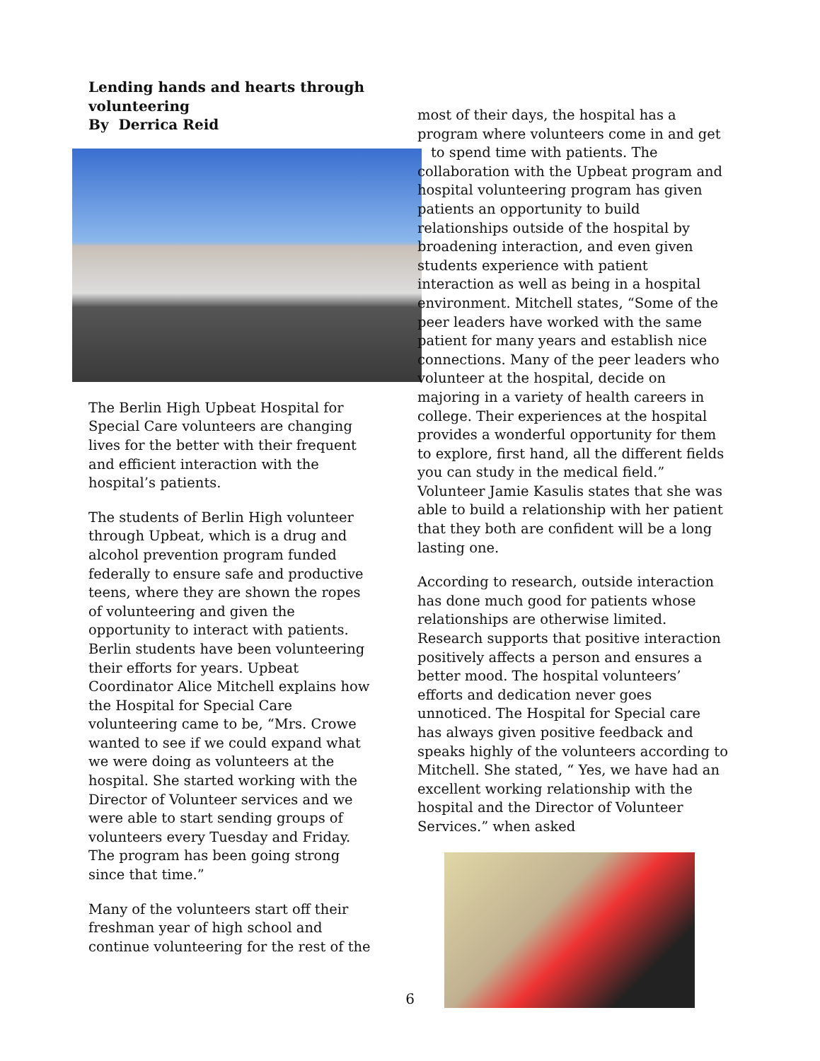Lending hands and hearts through volunteering
By Derrica Reid
The Berlin High Upbeat Hospital for Special Care volunteers are changing lives for the better with their frequent and efficient interaction with the hospital’s patients.
The students of Berlin High volunteer through Upbeat, which is a drug and alcohol prevention program funded federally to ensure safe and productive teens, where they are shown the ropes of volunteering and given the opportunity to interact with patients. Berlin students have been volunteering their efforts for years. Upbeat Coordinator Alice Mitchell explains how the Hospital for Special Care volunteering came to be, “Mrs. Crowe wanted to see if we could expand what we were doing as volunteers at the hospital. She started working with the Director of Volunteer services and we were able to start sending groups of volunteers every Tuesday and Friday. The program has been going strong since that time.”
Many of the volunteers start off their freshman year of high school and continue volunteering for the rest of the
most of their days, the hospital has a program where volunteers come in and get to spend time with patients. The collaboration with the Upbeat program and hospital volunteering program has given patients an opportunity to build relationships outside of the hospital by broadening interaction, and even given students experience with patient interaction as well as being in a hospital environment. Mitchell states, “Some of the peer leaders have worked with the same patient for many years and establish nice connections. Many of the peer leaders who volunteer at the hospital, decide on majoring in a variety of health careers in college. Their experiences at the hospital provides a wonderful opportunity for them to explore, first hand, all the different fields you can study in the medical field.” Volunteer Jamie Kasulis states that she was able to build a relationship with her patient that they both are confident will be a long lasting one.
According to research, outside interaction has done much good for patients whose relationships are otherwise limited. Research supports that positive interaction positively affects a person and ensures a better mood. The hospital volunteers’ efforts and dedication never goes unnoticed. The Hospital for Special care has always given positive feedback and speaks highly of the volunteers according to Mitchell. She stated, “ Yes, we have had an excellent working relationship with the hospital and the Director of Volunteer Services.” when asked
6